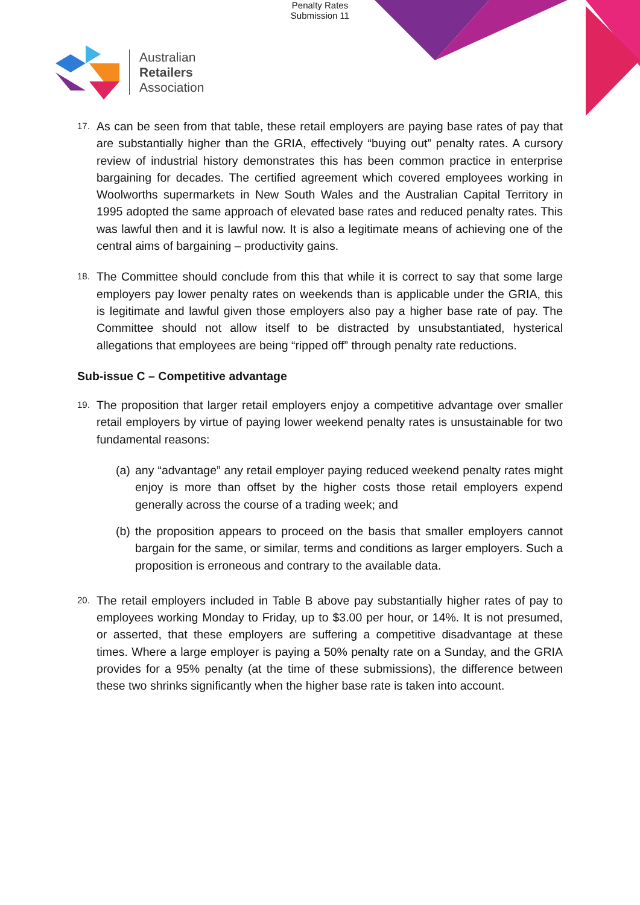Penalty Rates
Submission 11
Australian
Retailers
Association
17.
As can be seen from that table, these retail employers are paying base rates of pay that are substantially higher than the GRIA, effectively “buying out” penalty rates. A cursory review of industrial history demonstrates this has been common practice in enterprise bargaining for decades. The certified agreement which covered employees working in Woolworths supermarkets in New South Wales and the Australian Capital Territory in 1995 adopted the same approach of elevated base rates and reduced penalty rates. This was lawful then and it is lawful now. It is also a legitimate means of achieving one of the central aims of bargaining – productivity gains.
18.
The Committee should conclude from this that while it is correct to say that some large employers pay lower penalty rates on weekends than is applicable under the GRIA, this is legitimate and lawful given those employers also pay a higher base rate of pay. The Committee should not allow itself to be distracted by unsubstantiated, hysterical allegations that employees are being “ripped off” through penalty rate reductions.
Sub-issue C – Competitive advantage
19.
The proposition that larger retail employers enjoy a competitive advantage over smaller retail employers by virtue of paying lower weekend penalty rates is unsustainable for two fundamental reasons:
(a)
any “advantage” any retail employer paying reduced weekend penalty rates might enjoy is more than offset by the higher costs those retail employers expend generally across the course of a trading week; and
(b)
the proposition appears to proceed on the basis that smaller employers cannot bargain for the same, or similar, terms and conditions as larger employers. Such a proposition is erroneous and contrary to the available data.
20.
The retail employers included in Table B above pay substantially higher rates of pay to employees working Monday to Friday, up to $3.00 per hour, or 14%. It is not presumed, or asserted, that these employers are suffering a competitive disadvantage at these times. Where a large employer is paying a 50% penalty rate on a Sunday, and the GRIA provides for a 95% penalty (at the time of these submissions), the difference between these two shrinks significantly when the higher base rate is taken into account.